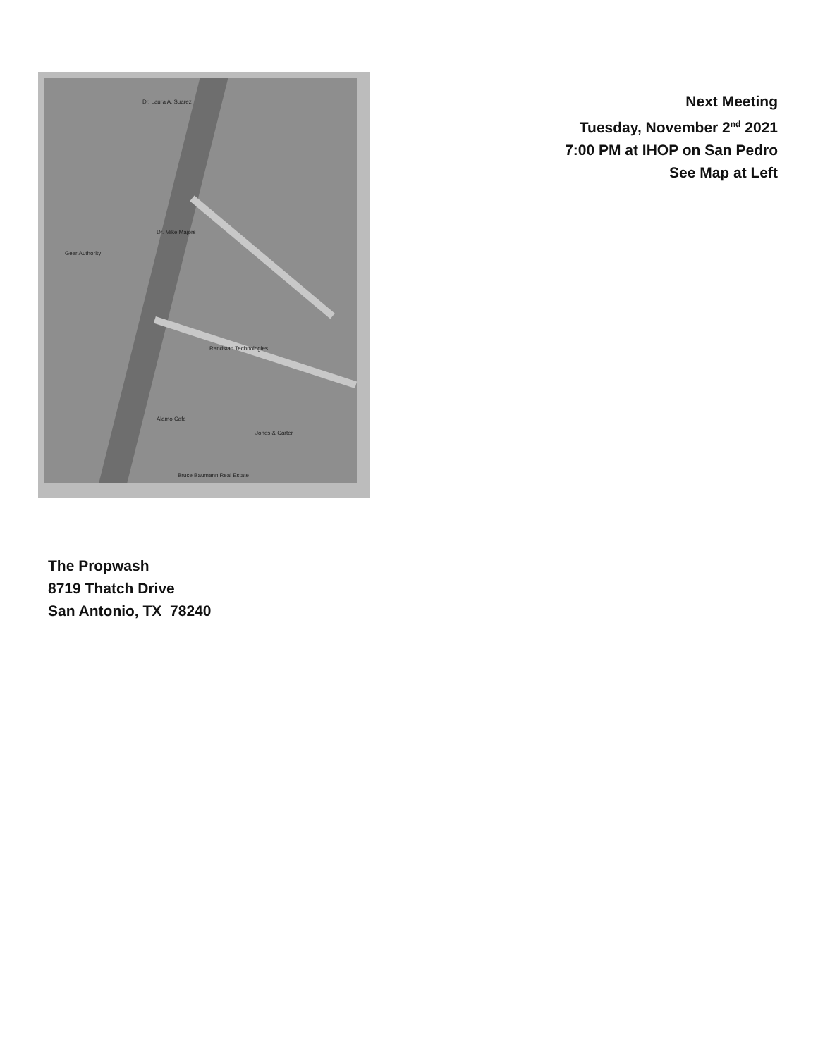Dr. Laura A. Suarez
Dr. Mike Majors
Gear Authority
Randstad Technologies
Alamo Cafe
Jones & Carter
Bruce Baumann Real Estate
Next Meeting
Tuesday, November 2<sup>nd</sup> 2021
7:00 PM at IHOP on San Pedro
See Map at Left
The Propwash
8719 Thatch Drive
San Antonio, TX 78240